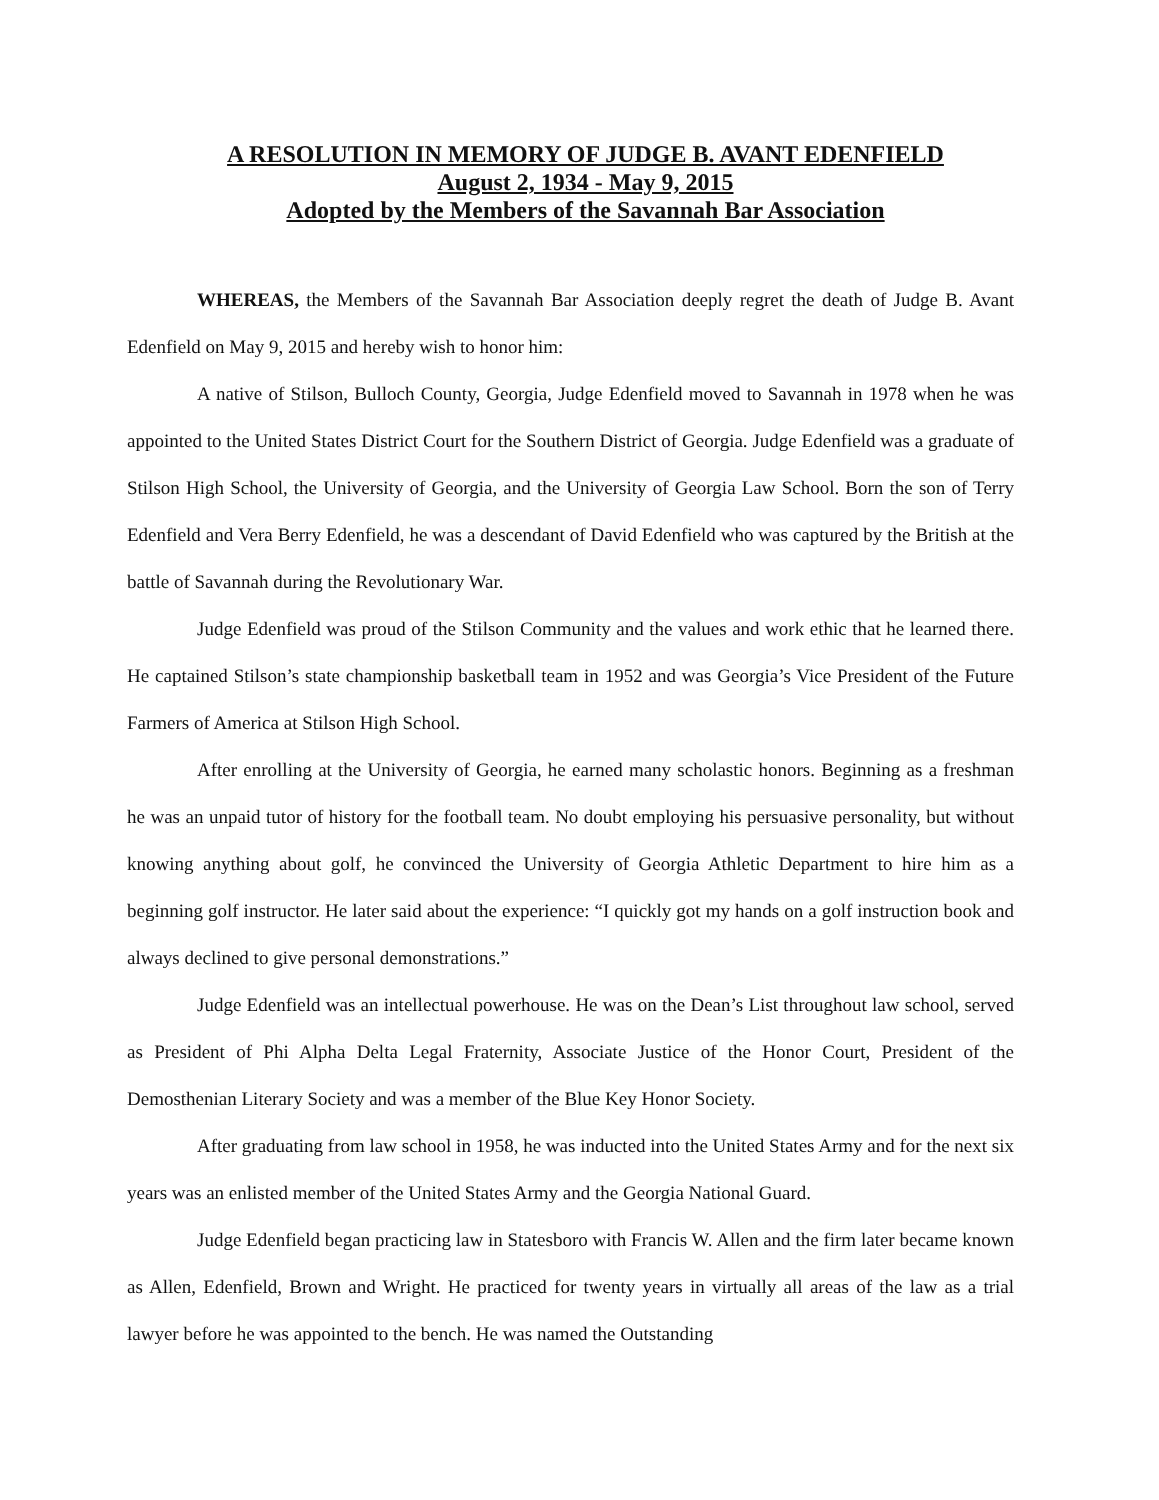A RESOLUTION IN MEMORY OF JUDGE B. AVANT EDENFIELD
August 2, 1934 - May 9, 2015
Adopted by the Members of the Savannah Bar Association
WHEREAS, the Members of the Savannah Bar Association deeply regret the death of Judge B. Avant Edenfield on May 9, 2015 and hereby wish to honor him:
A native of Stilson, Bulloch County, Georgia, Judge Edenfield moved to Savannah in 1978 when he was appointed to the United States District Court for the Southern District of Georgia. Judge Edenfield was a graduate of Stilson High School, the University of Georgia, and the University of Georgia Law School. Born the son of Terry Edenfield and Vera Berry Edenfield, he was a descendant of David Edenfield who was captured by the British at the battle of Savannah during the Revolutionary War.
Judge Edenfield was proud of the Stilson Community and the values and work ethic that he learned there. He captained Stilson’s state championship basketball team in 1952 and was Georgia’s Vice President of the Future Farmers of America at Stilson High School.
After enrolling at the University of Georgia, he earned many scholastic honors. Beginning as a freshman he was an unpaid tutor of history for the football team. No doubt employing his persuasive personality, but without knowing anything about golf, he convinced the University of Georgia Athletic Department to hire him as a beginning golf instructor. He later said about the experience: “I quickly got my hands on a golf instruction book and always declined to give personal demonstrations.”
Judge Edenfield was an intellectual powerhouse. He was on the Dean’s List throughout law school, served as President of Phi Alpha Delta Legal Fraternity, Associate Justice of the Honor Court, President of the Demosthenian Literary Society and was a member of the Blue Key Honor Society.
After graduating from law school in 1958, he was inducted into the United States Army and for the next six years was an enlisted member of the United States Army and the Georgia National Guard.
Judge Edenfield began practicing law in Statesboro with Francis W. Allen and the firm later became known as Allen, Edenfield, Brown and Wright. He practiced for twenty years in virtually all areas of the law as a trial lawyer before he was appointed to the bench. He was named the Outstanding